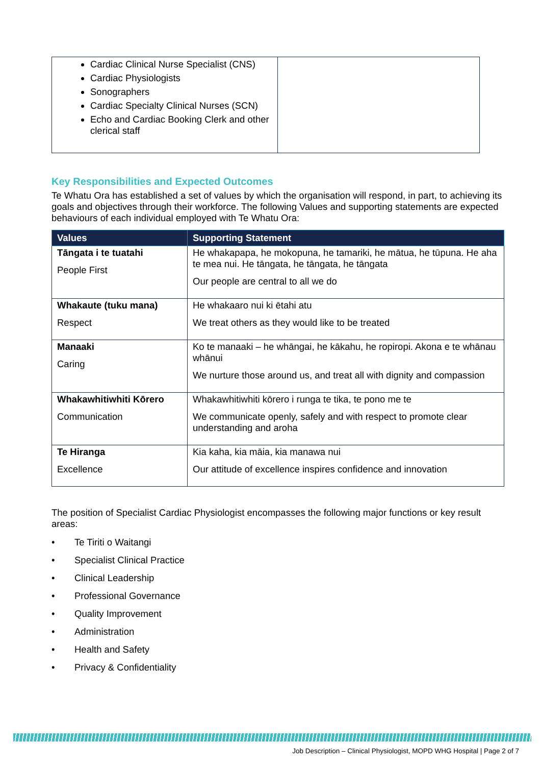| Cardiac Clinical Nurse Specialist (CNS) Cardiac Physiologists Sonographers Cardiac Specialty Clinical Nurses (SCN) Echo and Cardiac Booking Clerk and other clerical staff | |
Key Responsibilities and Expected Outcomes
Te Whatu Ora has established a set of values by which the organisation will respond, in part, to achieving its goals and objectives through their workforce. The following Values and supporting statements are expected behaviours of each individual employed with Te Whatu Ora:
| Values | Supporting Statement |
| --- | --- |
| Tāngata i te tuatahi People First | He whakapapa, he mokopuna, he tamariki, he mātua, he tūpuna. He aha te mea nui. He tāngata, he tāngata, he tāngata Our people are central to all we do |
| Whakaute (tuku mana) Respect | He whakaaro nui ki ētahi atu We treat others as they would like to be treated |
| Manaaki Caring | Ko te manaaki – he whāngai, he kākahu, he ropiropi. Akona e te whānau whānui We nurture those around us, and treat all with dignity and compassion |
| Whakawhitiwhiti Kōrero Communication | Whakawhitiwhiti kōrero i runga te tika, te pono me te We communicate openly, safely and with respect to promote clear understanding and aroha |
| Te Hiranga Excellence | Kia kaha, kia māia, kia manawa nui Our attitude of excellence inspires confidence and innovation |
The position of Specialist Cardiac Physiologist encompasses the following major functions or key result areas:
• Te Tiriti o Waitangi
• Specialist Clinical Practice
• Clinical Leadership
• Professional Governance
• Quality Improvement
• Administration
• Health and Safety
• Privacy & Confidentiality
Job Description – Clinical Physiologist, MOPD WHG Hospital | Page 2 of 7